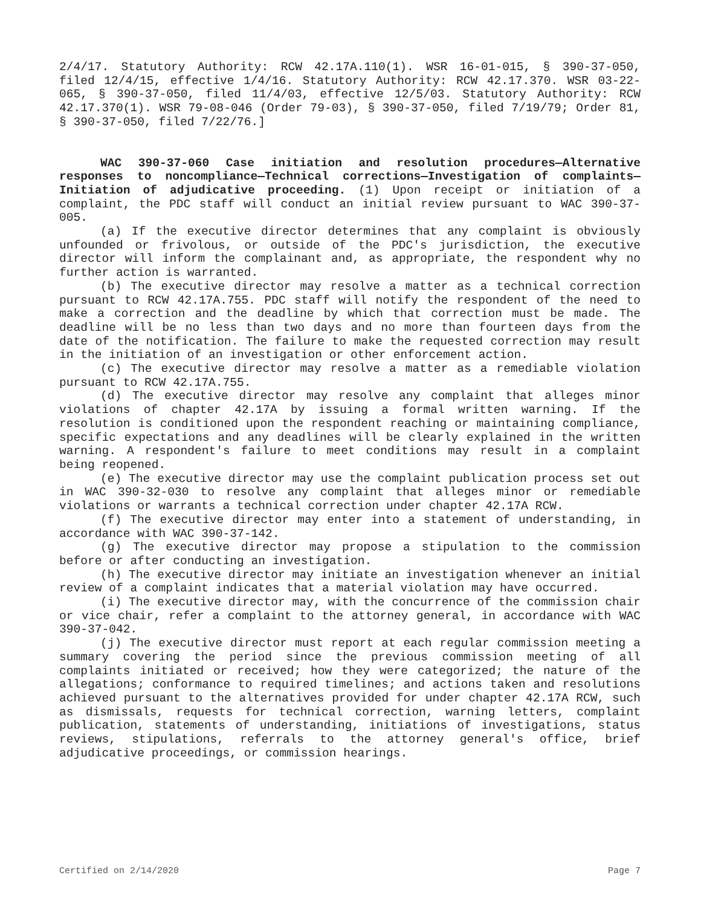2/4/17. Statutory Authority: RCW 42.17A.110(1). WSR 16-01-015, § 390-37-050, filed 12/4/15, effective 1/4/16. Statutory Authority: RCW 42.17.370. WSR 03-22-065, § 390-37-050, filed 11/4/03, effective 12/5/03. Statutory Authority: RCW 42.17.370(1). WSR 79-08-046 (Order 79-03), § 390-37-050, filed 7/19/79; Order 81, § 390-37-050, filed 7/22/76.]
WAC 390-37-060 Case initiation and resolution procedures—Alternative responses to noncompliance—Technical corrections—Investigation of complaints—Initiation of adjudicative proceeding. (1) Upon receipt or initiation of a complaint, the PDC staff will conduct an initial review pursuant to WAC 390-37-005.
(a) If the executive director determines that any complaint is obviously unfounded or frivolous, or outside of the PDC's jurisdiction, the executive director will inform the complainant and, as appropriate, the respondent why no further action is warranted.
(b) The executive director may resolve a matter as a technical correction pursuant to RCW 42.17A.755. PDC staff will notify the respondent of the need to make a correction and the deadline by which that correction must be made. The deadline will be no less than two days and no more than fourteen days from the date of the notification. The failure to make the requested correction may result in the initiation of an investigation or other enforcement action.
(c) The executive director may resolve a matter as a remediable violation pursuant to RCW 42.17A.755.
(d) The executive director may resolve any complaint that alleges minor violations of chapter 42.17A by issuing a formal written warning. If the resolution is conditioned upon the respondent reaching or maintaining compliance, specific expectations and any deadlines will be clearly explained in the written warning. A respondent's failure to meet conditions may result in a complaint being reopened.
(e) The executive director may use the complaint publication process set out in WAC 390-32-030 to resolve any complaint that alleges minor or remediable violations or warrants a technical correction under chapter 42.17A RCW.
(f) The executive director may enter into a statement of understanding, in accordance with WAC 390-37-142.
(g) The executive director may propose a stipulation to the commission before or after conducting an investigation.
(h) The executive director may initiate an investigation whenever an initial review of a complaint indicates that a material violation may have occurred.
(i) The executive director may, with the concurrence of the commission chair or vice chair, refer a complaint to the attorney general, in accordance with WAC 390-37-042.
(j) The executive director must report at each regular commission meeting a summary covering the period since the previous commission meeting of all complaints initiated or received; how they were categorized; the nature of the allegations; conformance to required timelines; and actions taken and resolutions achieved pursuant to the alternatives provided for under chapter 42.17A RCW, such as dismissals, requests for technical correction, warning letters, complaint publication, statements of understanding, initiations of investigations, status reviews, stipulations, referrals to the attorney general's office, brief adjudicative proceedings, or commission hearings.
Certified on 2/14/2020 Page 7